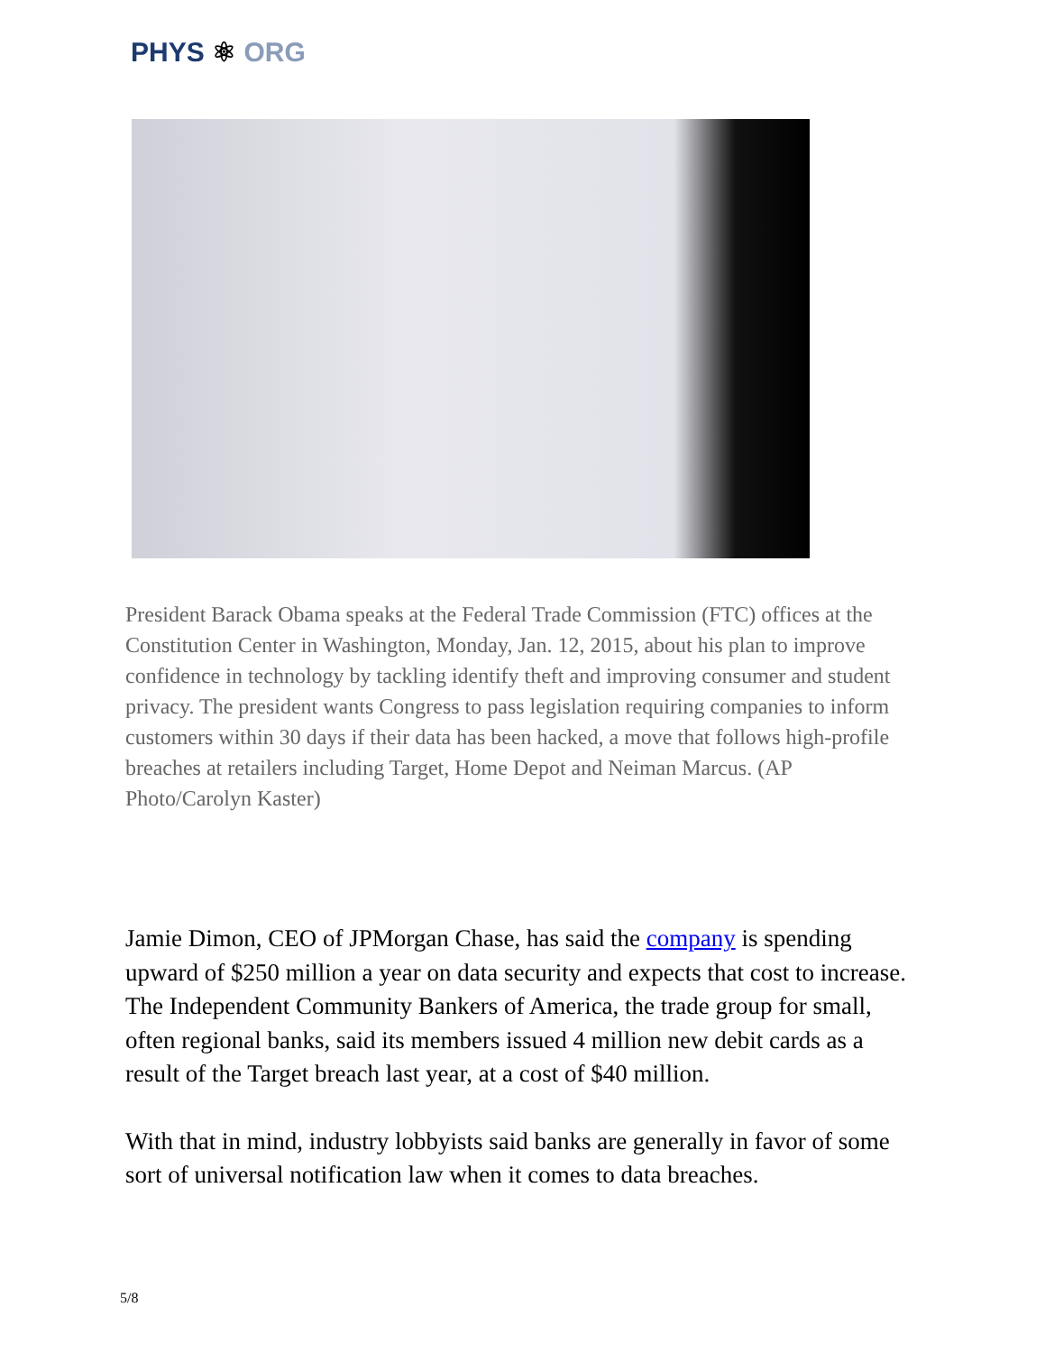PHYS ⚛ ORG
President Barack Obama speaks at the Federal Trade Commission (FTC) offices at the Constitution Center in Washington, Monday, Jan. 12, 2015, about his plan to improve confidence in technology by tackling identify theft and improving consumer and student privacy. The president wants Congress to pass legislation requiring companies to inform customers within 30 days if their data has been hacked, a move that follows high-profile breaches at retailers including Target, Home Depot and Neiman Marcus. (AP Photo/Carolyn Kaster)
Jamie Dimon, CEO of JPMorgan Chase, has said the company is spending upward of $250 million a year on data security and expects that cost to increase. The Independent Community Bankers of America, the trade group for small, often regional banks, said its members issued 4 million new debit cards as a result of the Target breach last year, at a cost of $40 million.
With that in mind, industry lobbyists said banks are generally in favor of some sort of universal notification law when it comes to data breaches.
5/8